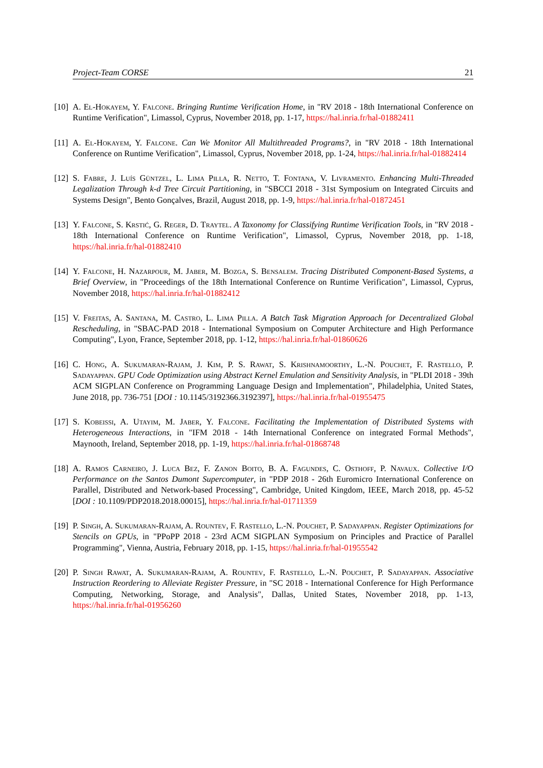Project-Team CORSE 21
[10] A. El-Hokayem, Y. Falcone. Bringing Runtime Verification Home, in "RV 2018 - 18th International Conference on Runtime Verification", Limassol, Cyprus, November 2018, pp. 1-17, https://hal.inria.fr/hal-01882411
[11] A. El-Hokayem, Y. Falcone. Can We Monitor All Multithreaded Programs?, in "RV 2018 - 18th International Conference on Runtime Verification", Limassol, Cyprus, November 2018, pp. 1-24, https://hal.inria.fr/hal-01882414
[12] S. Fabre, J. Luís Güntzel, L. Lima Pilla, R. Netto, T. Fontana, V. Livramento. Enhancing Multi-Threaded Legalization Through k-d Tree Circuit Partitioning, in "SBCCI 2018 - 31st Symposium on Integrated Circuits and Systems Design", Bento Gonçalves, Brazil, August 2018, pp. 1-9, https://hal.inria.fr/hal-01872451
[13] Y. Falcone, S. Krstić, G. Reger, D. Traytel. A Taxonomy for Classifying Runtime Verification Tools, in "RV 2018 - 18th International Conference on Runtime Verification", Limassol, Cyprus, November 2018, pp. 1-18, https://hal.inria.fr/hal-01882410
[14] Y. Falcone, H. Nazarpour, M. Jaber, M. Bozga, S. Bensalem. Tracing Distributed Component-Based Systems, a Brief Overview, in "Proceedings of the 18th International Conference on Runtime Verification", Limassol, Cyprus, November 2018, https://hal.inria.fr/hal-01882412
[15] V. Freitas, A. Santana, M. Castro, L. Lima Pilla. A Batch Task Migration Approach for Decentralized Global Rescheduling, in "SBAC-PAD 2018 - International Symposium on Computer Architecture and High Performance Computing", Lyon, France, September 2018, pp. 1-12, https://hal.inria.fr/hal-01860626
[16] C. Hong, A. Sukumaran-Rajam, J. Kim, P. S. Rawat, S. Krishnamoorthy, L.-N. Pouchet, F. Rastello, P. Sadayappan. GPU Code Optimization using Abstract Kernel Emulation and Sensitivity Analysis, in "PLDI 2018 - 39th ACM SIGPLAN Conference on Programming Language Design and Implementation", Philadelphia, United States, June 2018, pp. 736-751 [DOI : 10.1145/3192366.3192397], https://hal.inria.fr/hal-01955475
[17] S. Kobeissi, A. Utayim, M. Jaber, Y. Falcone. Facilitating the Implementation of Distributed Systems with Heterogeneous Interactions, in "IFM 2018 - 14th International Conference on integrated Formal Methods", Maynooth, Ireland, September 2018, pp. 1-19, https://hal.inria.fr/hal-01868748
[18] A. Ramos Carneiro, J. Luca Bez, F. Zanon Boito, B. A. Fagundes, C. Osthoff, P. Navaux. Collective I/O Performance on the Santos Dumont Supercomputer, in "PDP 2018 - 26th Euromicro International Conference on Parallel, Distributed and Network-based Processing", Cambridge, United Kingdom, IEEE, March 2018, pp. 45-52 [DOI : 10.1109/PDP2018.2018.00015], https://hal.inria.fr/hal-01711359
[19] P. Singh, A. Sukumaran-Rajam, A. Rountev, F. Rastello, L.-N. Pouchet, P. Sadayappan. Register Optimizations for Stencils on GPUs, in "PPoPP 2018 - 23rd ACM SIGPLAN Symposium on Principles and Practice of Parallel Programming", Vienna, Austria, February 2018, pp. 1-15, https://hal.inria.fr/hal-01955542
[20] P. Singh Rawat, A. Sukumaran-Rajam, A. Rountev, F. Rastello, L.-N. Pouchet, P. Sadayappan. Associative Instruction Reordering to Alleviate Register Pressure, in "SC 2018 - International Conference for High Performance Computing, Networking, Storage, and Analysis", Dallas, United States, November 2018, pp. 1-13, https://hal.inria.fr/hal-01956260